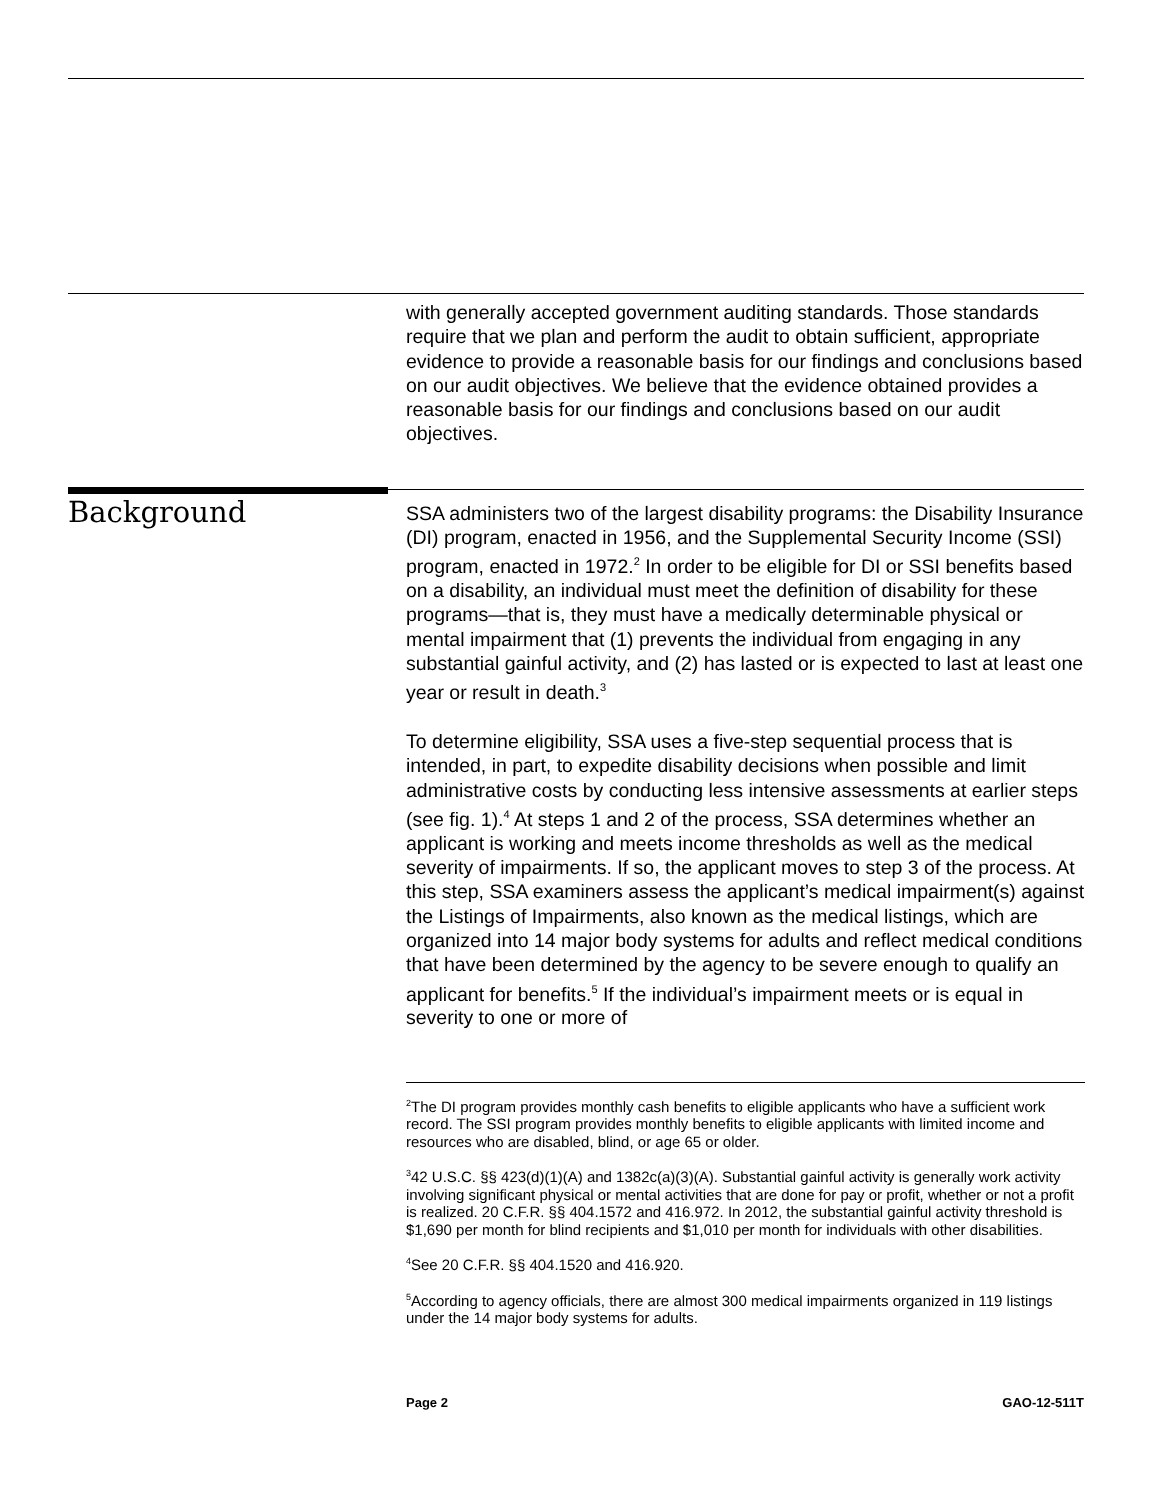with generally accepted government auditing standards. Those standards require that we plan and perform the audit to obtain sufficient, appropriate evidence to provide a reasonable basis for our findings and conclusions based on our audit objectives. We believe that the evidence obtained provides a reasonable basis for our findings and conclusions based on our audit objectives.
SSA administers two of the largest disability programs: the Disability Insurance (DI) program, enacted in 1956, and the Supplemental Security Income (SSI) program, enacted in 1972.<sup>2</sup> In order to be eligible for DI or SSI benefits based on a disability, an individual must meet the definition of disability for these programs—that is, they must have a medically determinable physical or mental impairment that (1) prevents the individual from engaging in any substantial gainful activity, and (2) has lasted or is expected to last at least one year or result in death.<sup>3</sup>
To determine eligibility, SSA uses a five-step sequential process that is intended, in part, to expedite disability decisions when possible and limit administrative costs by conducting less intensive assessments at earlier steps (see fig. 1).<sup>4</sup> At steps 1 and 2 of the process, SSA determines whether an applicant is working and meets income thresholds as well as the medical severity of impairments. If so, the applicant moves to step 3 of the process. At this step, SSA examiners assess the applicant’s medical impairment(s) against the Listings of Impairments, also known as the medical listings, which are organized into 14 major body systems for adults and reflect medical conditions that have been determined by the agency to be severe enough to qualify an applicant for benefits.<sup>5</sup> If the individual’s impairment meets or is equal in severity to one or more of
<sup>2</sup> The DI program provides monthly cash benefits to eligible applicants who have a sufficient work record. The SSI program provides monthly benefits to eligible applicants with limited income and resources who are disabled, blind, or age 65 or older.
<sup>3</sup> 42 U.S.C. §§ 423(d)(1)(A) and 1382c(a)(3)(A). Substantial gainful activity is generally work activity involving significant physical or mental activities that are done for pay or profit, whether or not a profit is realized. 20 C.F.R. §§ 404.1572 and 416.972. In 2012, the substantial gainful activity threshold is $1,690 per month for blind recipients and $1,010 per month for individuals with other disabilities.
<sup>4</sup> See 20 C.F.R. §§ 404.1520 and 416.920.
<sup>5</sup> According to agency officials, there are almost 300 medical impairments organized in 119 listings under the 14 major body systems for adults.
Background
Page 2 GAO-12-511T